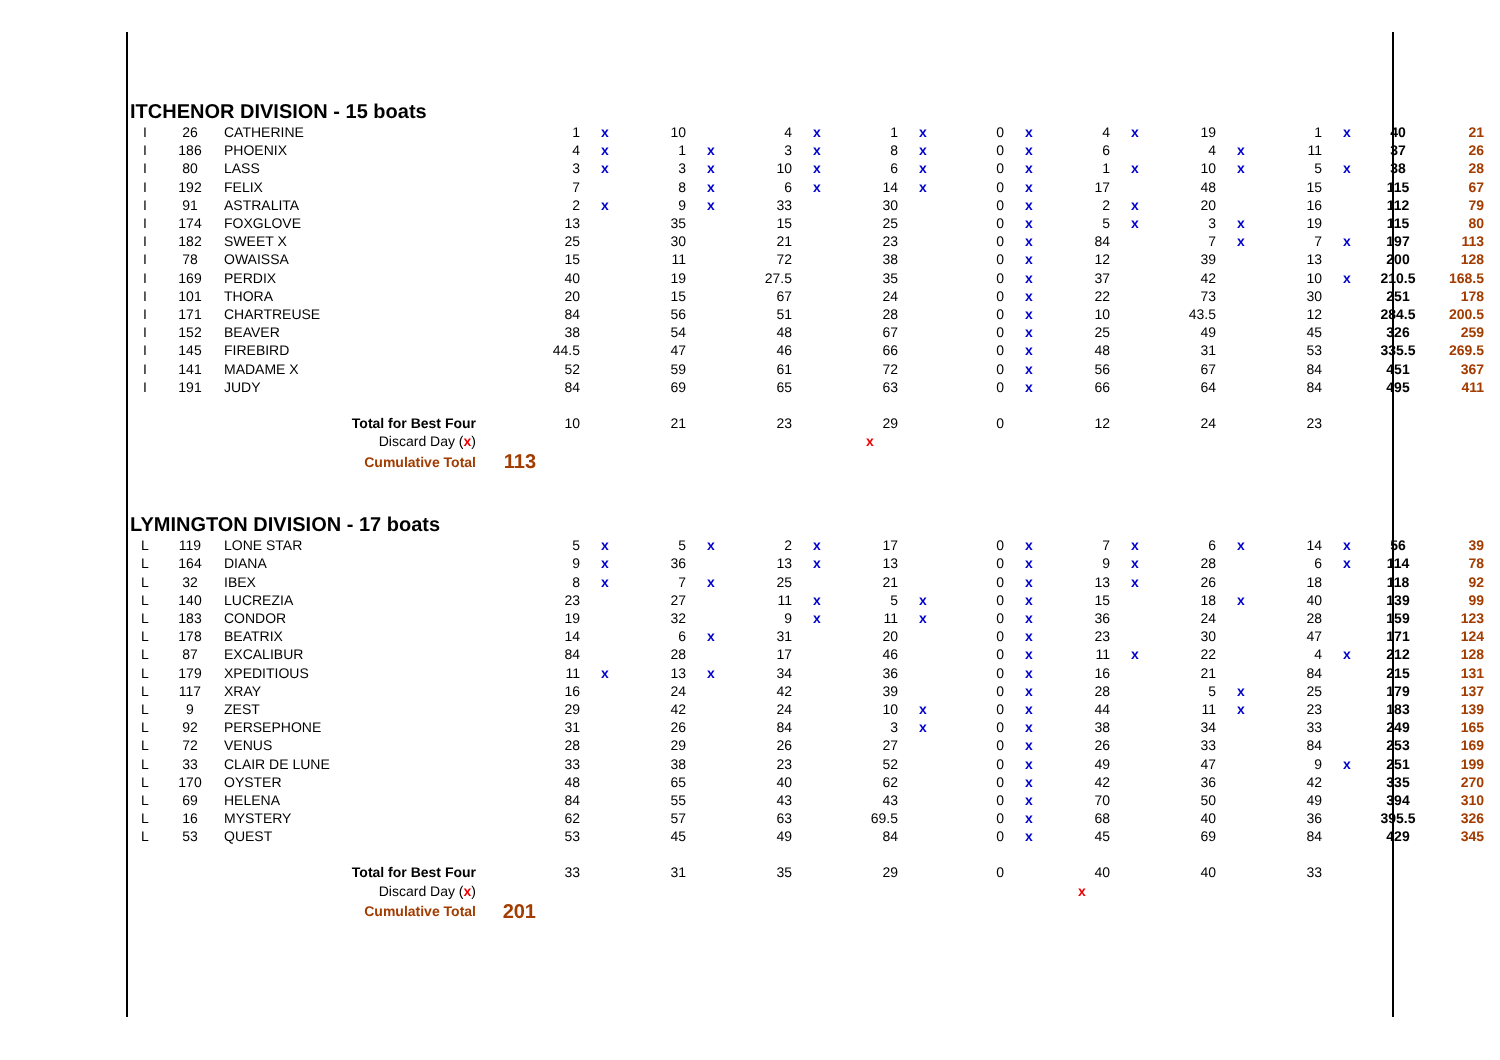ITCHENOR DIVISION - 15 boats
| I | 26 | CATHERINE | | 1 | x | 10 | | 4 | x | 1 | x | 0 | x | 4 | x | 19 | | 1 | x | 40 | 21 |
| I | 186 | PHOENIX | | 4 | x | 1 | x | 3 | x | 8 | x | 0 | x | 6 | | 4 | x | 11 | | 37 | 26 |
| I | 80 | LASS | | 3 | x | 3 | x | 10 | x | 6 | x | 0 | x | 1 | x | 10 | x | 5 | x | 38 | 28 |
| I | 192 | FELIX | | 7 | | 8 | x | 6 | x | 14 | x | 0 | x | 17 | | 48 | | 15 | | 115 | 67 |
| I | 91 | ASTRALITA | | 2 | x | 9 | x | 33 | | 30 | | 0 | x | 2 | x | 20 | | 16 | | 112 | 79 |
| I | 174 | FOXGLOVE | | 13 | | 35 | | 15 | | 25 | | 0 | x | 5 | x | 3 | x | 19 | | 115 | 80 |
| I | 182 | SWEET X | | 25 | | 30 | | 21 | | 23 | | 0 | x | 84 | | 7 | x | 7 | x | 197 | 113 |
| I | 78 | OWAISSA | | 15 | | 11 | | 72 | | 38 | | 0 | x | 12 | | 39 | | 13 | | 200 | 128 |
| I | 169 | PERDIX | | 40 | | 19 | | 27.5 | | 35 | | 0 | x | 37 | | 42 | | 10 | x | 210.5 | 168.5 |
| I | 101 | THORA | | 20 | | 15 | | 67 | | 24 | | 0 | x | 22 | | 73 | | 30 | | 251 | 178 |
| I | 171 | CHARTREUSE | | 84 | | 56 | | 51 | | 28 | | 0 | x | 10 | | 43.5 | | 12 | | 284.5 | 200.5 |
| I | 152 | BEAVER | | 38 | | 54 | | 48 | | 67 | | 0 | x | 25 | | 49 | | 45 | | 326 | 259 |
| I | 145 | FIREBIRD | | 44.5 | | 47 | | 46 | | 66 | | 0 | x | 48 | | 31 | | 53 | | 335.5 | 269.5 |
| I | 141 | MADAME X | | 52 | | 59 | | 61 | | 72 | | 0 | x | 56 | | 67 | | 84 | | 451 | 367 |
| I | 191 | JUDY | | 84 | | 69 | | 65 | | 63 | | 0 | x | 66 | | 64 | | 84 | | 495 | 411 |
| | | Total for Best Four | | 10 | | 21 | | 23 | | 29 | | 0 | | 12 | | 24 | | 23 | | | |
| | | Discard Day ( x ) | | | | | | | | x | | | | | | | | | | | |
| | | Cumulative Total | 113 | | | | | | | | | | | | | | | | | | |
LYMINGTON DIVISION - 17 boats
| L | 119 | LONE STAR | | 5 | x | 5 | x | 2 | x | 17 | | 0 | x | 7 | x | 6 | x | 14 | x | 56 | 39 |
| L | 164 | DIANA | | 9 | x | 36 | | 13 | x | 13 | | 0 | x | 9 | x | 28 | | 6 | x | 114 | 78 |
| L | 32 | IBEX | | 8 | x | 7 | x | 25 | | 21 | | 0 | x | 13 | x | 26 | | 18 | | 118 | 92 |
| L | 140 | LUCREZIA | | 23 | | 27 | | 11 | x | 5 | x | 0 | x | 15 | | 18 | x | 40 | | 139 | 99 |
| L | 183 | CONDOR | | 19 | | 32 | | 9 | x | 11 | x | 0 | x | 36 | | 24 | | 28 | | 159 | 123 |
| L | 178 | BEATRIX | | 14 | | 6 | x | 31 | | 20 | | 0 | x | 23 | | 30 | | 47 | | 171 | 124 |
| L | 87 | EXCALIBUR | | 84 | | 28 | | 17 | | 46 | | 0 | x | 11 | x | 22 | | 4 | x | 212 | 128 |
| L | 179 | XPEDITIOUS | | 11 | x | 13 | x | 34 | | 36 | | 0 | x | 16 | | 21 | | 84 | | 215 | 131 |
| L | 117 | XRAY | | 16 | | 24 | | 42 | | 39 | | 0 | x | 28 | | 5 | x | 25 | | 179 | 137 |
| L | 9 | ZEST | | 29 | | 42 | | 24 | | 10 | x | 0 | x | 44 | | 11 | x | 23 | | 183 | 139 |
| L | 92 | PERSEPHONE | | 31 | | 26 | | 84 | | 3 | x | 0 | x | 38 | | 34 | | 33 | | 249 | 165 |
| L | 72 | VENUS | | 28 | | 29 | | 26 | | 27 | | 0 | x | 26 | | 33 | | 84 | | 253 | 169 |
| L | 33 | CLAIR DE LUNE | | 33 | | 38 | | 23 | | 52 | | 0 | x | 49 | | 47 | | 9 | x | 251 | 199 |
| L | 170 | OYSTER | | 48 | | 65 | | 40 | | 62 | | 0 | x | 42 | | 36 | | 42 | | 335 | 270 |
| L | 69 | HELENA | | 84 | | 55 | | 43 | | 43 | | 0 | x | 70 | | 50 | | 49 | | 394 | 310 |
| L | 16 | MYSTERY | | 62 | | 57 | | 63 | | 69.5 | | 0 | x | 68 | | 40 | | 36 | | 395.5 | 326 |
| L | 53 | QUEST | | 53 | | 45 | | 49 | | 84 | | 0 | x | 45 | | 69 | | 84 | | 429 | 345 |
| | | Total for Best Four | | 33 | | 31 | | 35 | | 29 | | 0 | | 40 | | 40 | | 33 | | | |
| | | Discard Day ( x ) | | | | | | | | | | | | x | | | | | | | |
| | | Cumulative Total | 201 | | | | | | | | | | | | | | | | | | |